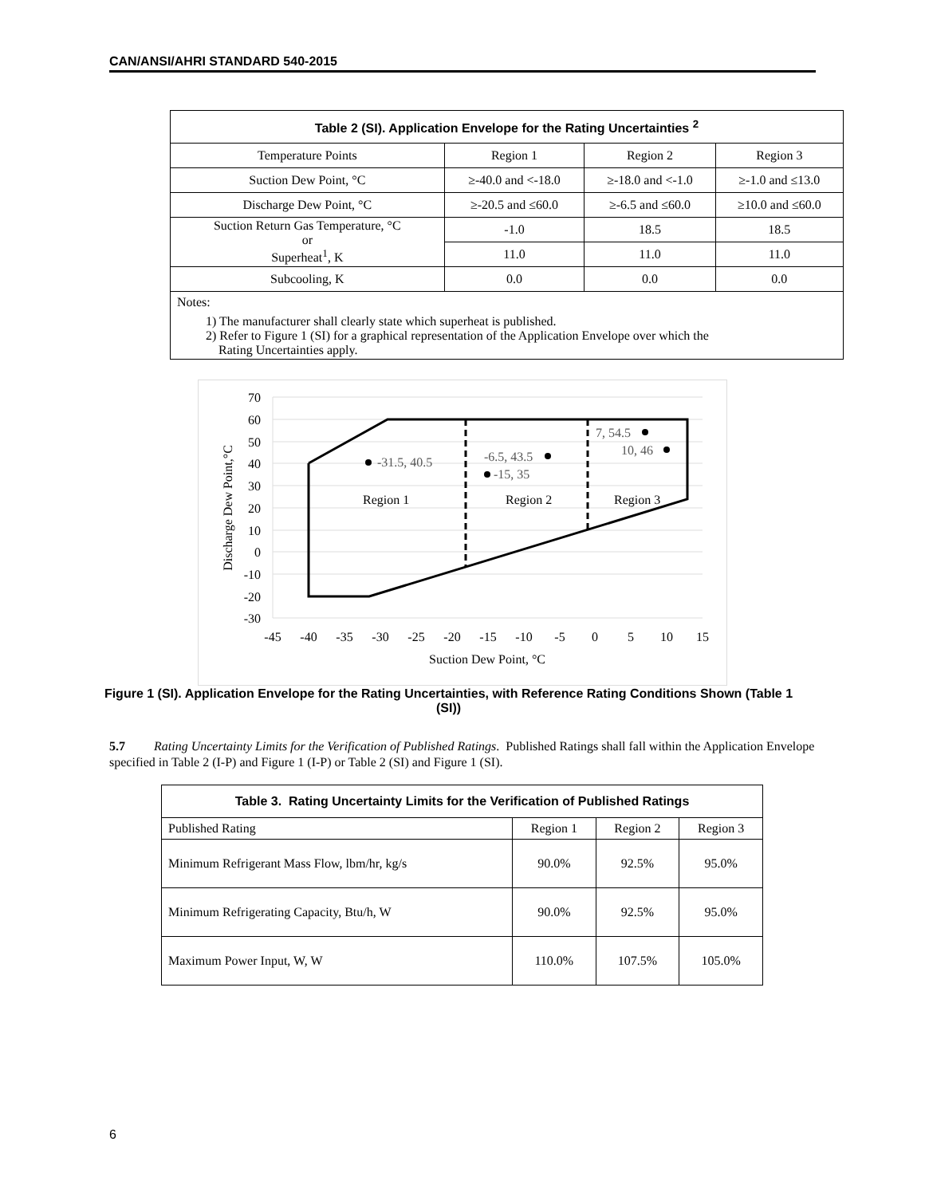CAN/ANSI/AHRI STANDARD 540-2015
| Table 2 (SI). Application Envelope for the Rating Uncertainties <sup>2</sup> | | | |
| Temperature Points | Region 1 | Region 2 | Region 3 |
| Suction Dew Point, °C | ≥-40.0 and <-18.0 | ≥-18.0 and <-1.0 | ≥-1.0 and ≤13.0 |
| Discharge Dew Point, °C | ≥-20.5 and ≤60.0 | ≥-6.5 and ≤60.0 | ≥10.0 and ≤60.0 |
| Suction Return Gas Temperature, °C or Superheat<sup>1</sup>, K | -1.0 | 18.5 | 18.5 |
| | 11.0 | 11.0 | 11.0 |
| Subcooling, K | 0.0 | 0.0 | 0.0 |
| Notes: 1) The manufacturer shall clearly state which superheat is published. 2) Refer to Figure 1 (SI) for a graphical representation of the Application Envelope over which the Rating Uncertainties apply. | | | |
-31.5, 40.5
-6.5, 43.5
-15, 35
7, 54.5
10, 46
Region 1
Region 2
Region 3
70
60
50
40
30
20
10
0
-10
-20
-30
-45
-40
-35
-30
-25
-20
-15
-10
-5
0
5
10
15
Suction Dew Point, °C
Discharge Dew Point,°C
Figure 1 (SI). Application Envelope for the Rating Uncertainties, with Reference Rating Conditions Shown (Table 1 (SI))
5.7 Rating Uncertainty Limits for the Verification of Published Ratings. Published Ratings shall fall within the Application Envelope specified in Table 2 (I-P) and Figure 1 (I-P) or Table 2 (SI) and Figure 1 (SI).
| Table 3. Rating Uncertainty Limits for the Verification of Published Ratings | | | |
| Published Rating | Region 1 | Region 2 | Region 3 |
| Minimum Refrigerant Mass Flow, lbm/hr, kg/s | 90.0% | 92.5% | 95.0% |
| Minimum Refrigerating Capacity, Btu/h, W | 90.0% | 92.5% | 95.0% |
| Maximum Power Input, W, W | 110.0% | 107.5% | 105.0% |
6